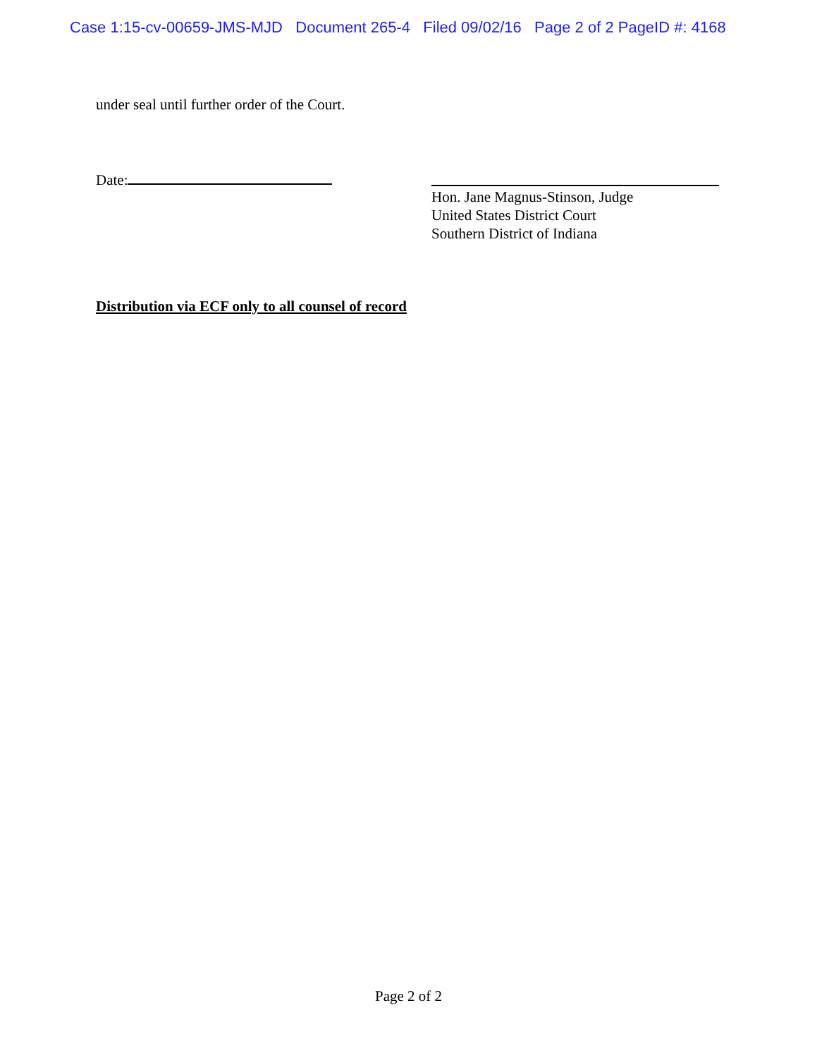Case 1:15-cv-00659-JMS-MJD Document 265-4 Filed 09/02/16 Page 2 of 2 PageID #: 4168
under seal until further order of the Court.
Date:
Hon. Jane Magnus-Stinson, Judge
United States District Court
Southern District of Indiana
Distribution via ECF only to all counsel of record
Page 2 of 2